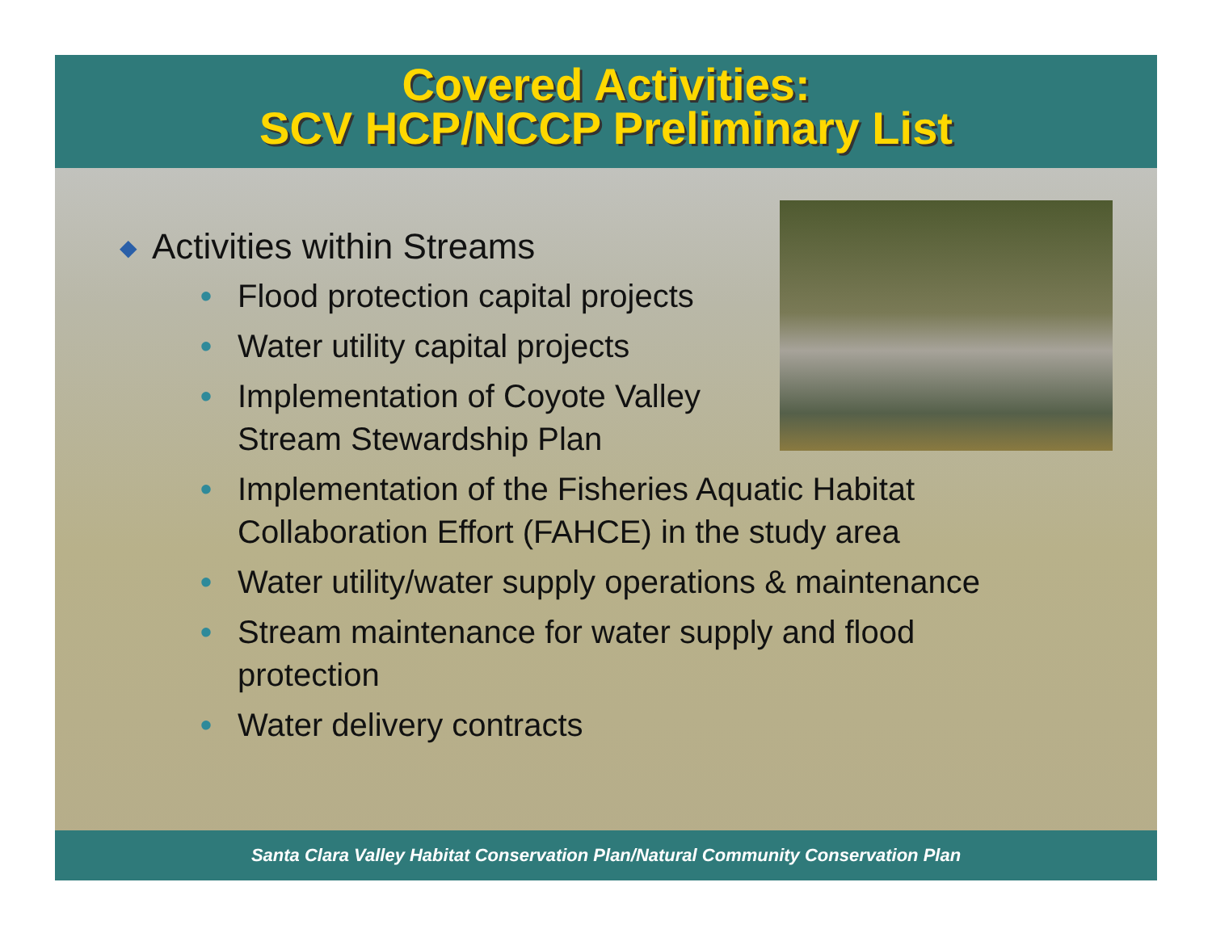Covered Activities:
SCV HCP/NCCP Preliminary List
◆ Activities within Streams
• Flood protection capital projects
• Water utility capital projects
• Implementation of Coyote Valley Stream Stewardship Plan
• Implementation of the Fisheries Aquatic Habitat
Collaboration Effort (FAHCE) in the study area
• Water utility/water supply operations & maintenance
• Stream maintenance for water supply and flood
protection
• Water delivery contracts
Santa Clara Valley Habitat Conservation Plan/Natural Community Conservation Plan